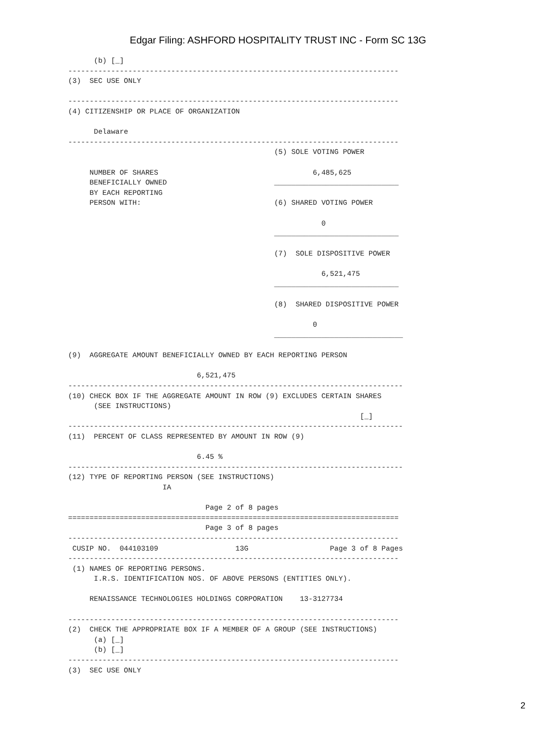Edgar Filing: ASHFORD HOSPITALITY TRUST INC - Form SC 13G
      (b) [_]
-----------------------------------------------------------------------------
(3)  SEC USE ONLY

-----------------------------------------------------------------------------
(4) CITIZENSHIP OR PLACE OF ORGANIZATION

      Delaware
-----------------------------------------------------------------------------
                                                (5) SOLE VOTING POWER

     NUMBER OF SHARES                                    6,485,625
     BENEFICIALLY OWNED                         _____________________________
     BY EACH REPORTING
     PERSON WITH:                               (6) SHARED VOTING POWER

                                                           0
                                                _____________________________

                                                (7)  SOLE DISPOSITIVE POWER

                                                           6,521,475
                                                _____________________________

                                                (8)  SHARED DISPOSITIVE POWER

                                                         0
                                                ______________________________

(9)  AGGREGATE AMOUNT BENEFICIALLY OWNED BY EACH REPORTING PERSON

                              6,521,475
------------------------------------------------------------------------------
(10) CHECK BOX IF THE AGGREGATE AMOUNT IN ROW (9) EXCLUDES CERTAIN SHARES
      (SEE INSTRUCTIONS)
                                                                    [_]
------------------------------------------------------------------------------
(11)  PERCENT OF CLASS REPRESENTED BY AMOUNT IN ROW (9)

                              6.45 %
------------------------------------------------------------------------------
(12) TYPE OF REPORTING PERSON (SEE INSTRUCTIONS)
                      IA

                                Page 2 of 8 pages
=============================================================================
                                Page 3 of 8 pages
-----------------------------------------------------------------------------
 CUSIP NO.  044103109                  13G                   Page 3 of 8 Pages
-----------------------------------------------------------------------------
 (1) NAMES OF REPORTING PERSONS.
      I.R.S. IDENTIFICATION NOS. OF ABOVE PERSONS (ENTITIES ONLY).

     RENAISSANCE TECHNOLOGIES HOLDINGS CORPORATION    13-3127734

-----------------------------------------------------------------------------
(2)  CHECK THE APPROPRIATE BOX IF A MEMBER OF A GROUP (SEE INSTRUCTIONS)
      (a) [_]
      (b) [_]
-----------------------------------------------------------------------------
(3)  SEC USE ONLY
2